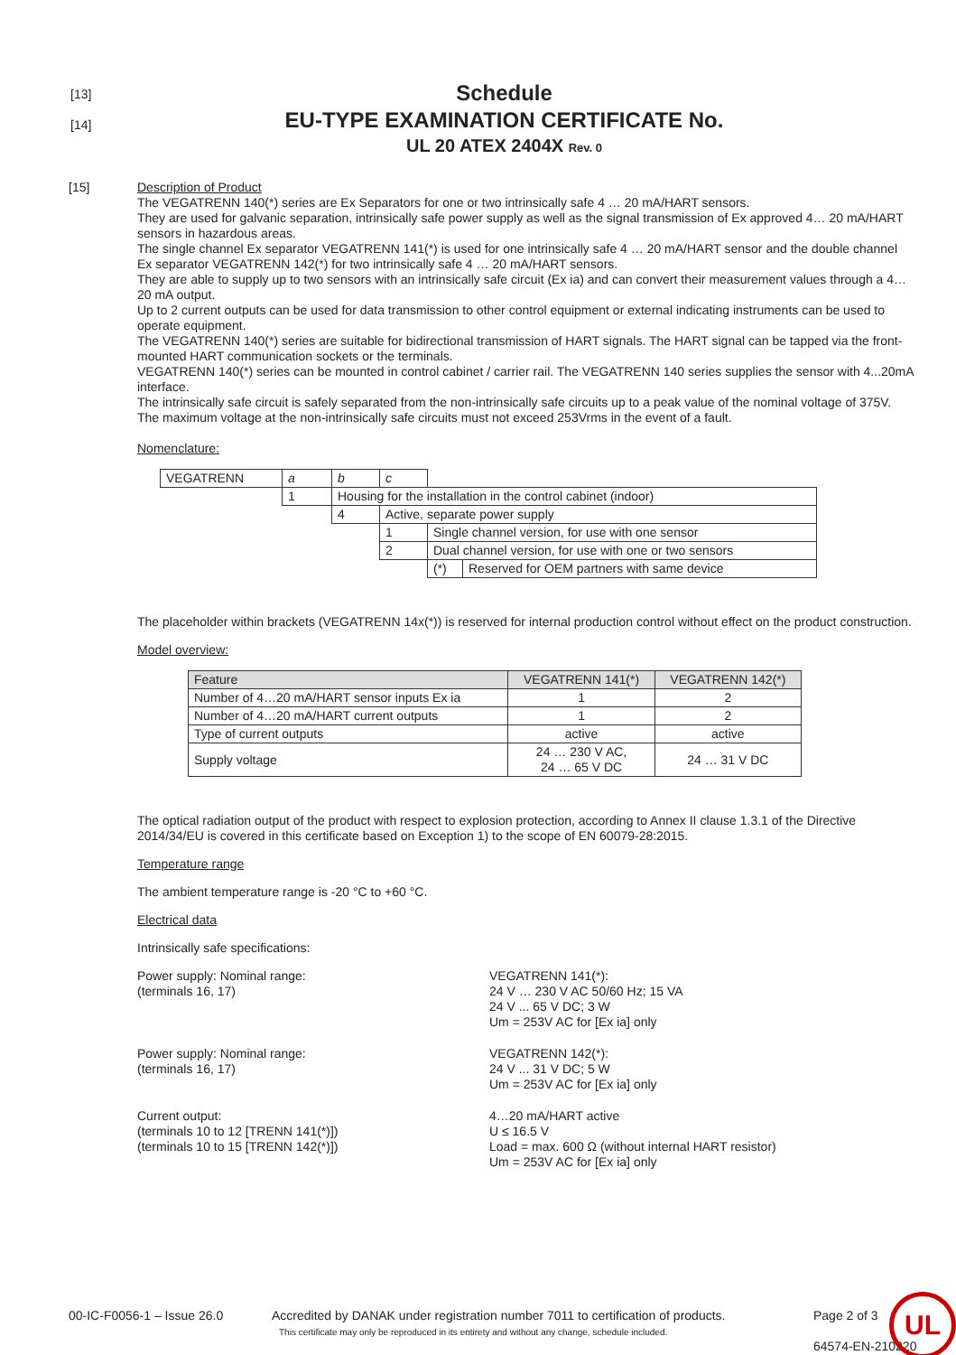[13]
[14]
Schedule
EU-TYPE EXAMINATION CERTIFICATE No.
UL 20 ATEX 2404X Rev. 0
[15] Description of Product
The VEGATRENN 140(*) series are Ex Separators for one or two intrinsically safe 4 … 20 mA/HART sensors.
They are used for galvanic separation, intrinsically safe power supply as well as the signal transmission of Ex approved 4… 20 mA/HART sensors in hazardous areas.
The single channel Ex separator VEGATRENN 141(*) is used for one intrinsically safe 4 … 20 mA/HART sensor and the double channel Ex separator VEGATRENN 142(*) for two intrinsically safe 4 … 20 mA/HART sensors.
They are able to supply up to two sensors with an intrinsically safe circuit (Ex ia) and can convert their measurement values through a 4…20 mA output.
Up to 2 current outputs can be used for data transmission to other control equipment or external indicating instruments can be used to operate equipment.
The VEGATRENN 140(*) series are suitable for bidirectional transmission of HART signals. The HART signal can be tapped via the front-mounted HART communication sockets or the terminals.
VEGATRENN 140(*) series can be mounted in control cabinet / carrier rail. The VEGATRENN 140 series supplies the sensor with 4...20mA interface.
The intrinsically safe circuit is safely separated from the non-intrinsically safe circuits up to a peak value of the nominal voltage of 375V.
The maximum voltage at the non-intrinsically safe circuits must not exceed 253Vrms in the event of a fault.
Nomenclature:
| VEGATRENN | a | b | c | | |
| | 1 | Housing for the installation in the control cabinet (indoor) | | | |
| | | 4 | Active, separate power supply | | |
| | | | 1 | Single channel version, for use with one sensor | |
| | | | 2 | Dual channel version, for use with one or two sensors | |
| | | | | (*) | Reserved for OEM partners with same device |
The placeholder within brackets (VEGATRENN 14x(*)) is reserved for internal production control without effect on the product construction.
Model overview:
| Feature | VEGATRENN 141(*) | VEGATRENN 142(*) |
| --- | --- | --- |
| Number of 4…20 mA/HART sensor inputs Ex ia | 1 | 2 |
| Number of 4…20 mA/HART current outputs | 1 | 2 |
| Type of current outputs | active | active |
| Supply voltage | 24 … 230 V AC, 24 … 65 V DC | 24 … 31 V DC |
The optical radiation output of the product with respect to explosion protection, according to Annex II clause 1.3.1 of the Directive 2014/34/EU is covered in this certificate based on Exception 1) to the scope of EN 60079-28:2015.
Temperature range
The ambient temperature range is -20 °C to +60 °C.
Electrical data
Intrinsically safe specifications:
Power supply: Nominal range:
(terminals 16, 17)
VEGATRENN 141(*):
24 V … 230 V AC 50/60 Hz; 15 VA
24 V ... 65 V DC; 3 W
Um = 253V AC for [Ex ia] only
Power supply: Nominal range:
(terminals 16, 17)
VEGATRENN 142(*):
24 V ... 31 V DC; 5 W
Um = 253V AC for [Ex ia] only
Current output:
(terminals 10 to 12 [TRENN 141(*)])
(terminals 10 to 15 [TRENN 142(*)])
4…20 mA/HART active
U ≤ 16.5 V
Load = max. 600 Ω (without internal HART resistor)
Um = 253V AC for [Ex ia] only
00-IC-F0056-1 – Issue 26.0 Accredited by DANAK under registration number 7011 to certification of products.
This certificate may only be reproduced in its entirety and without any change, schedule included.
Page 2 of 3
64574-EN-210220
UL